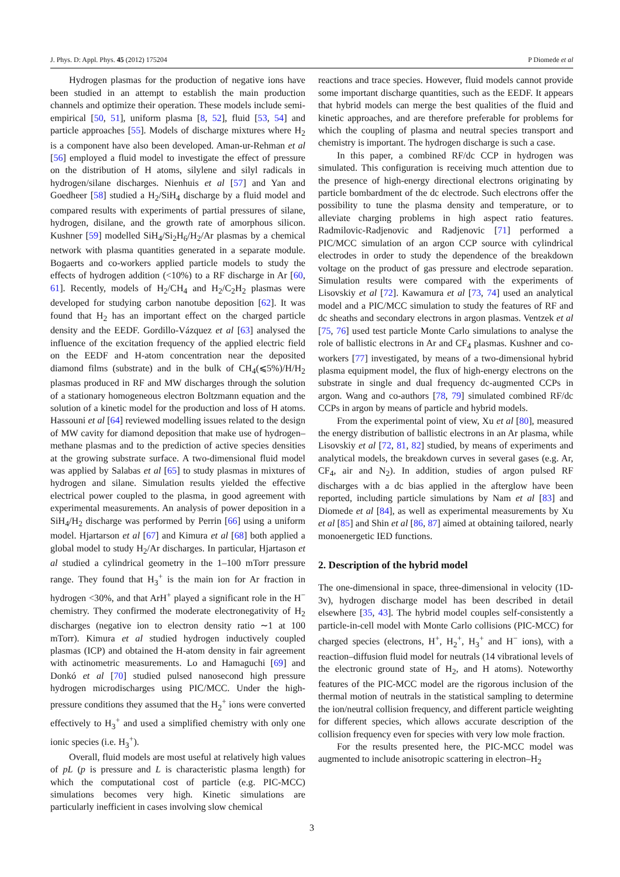J. Phys. D: Appl. Phys. 45 (2012) 175204 P Diomede et al
Hydrogen plasmas for the production of negative ions have been studied in an attempt to establish the main production channels and optimize their operation. These models include semi-empirical [50, 51], uniform plasma [8, 52], fluid [53, 54] and particle approaches [55]. Models of discharge mixtures where H<sub>2</sub> is a component have also been developed. Aman-ur-Rehman et al [56] employed a fluid model to investigate the effect of pressure on the distribution of H atoms, silylene and silyl radicals in hydrogen/silane discharges. Nienhuis et al [57] and Yan and Goedheer [58] studied a H<sub>2</sub>/SiH<sub>4</sub> discharge by a fluid model and compared results with experiments of partial pressures of silane, hydrogen, disilane, and the growth rate of amorphous silicon. Kushner [59] modelled SiH<sub>4</sub>/Si<sub>2</sub>H<sub>6</sub>/H<sub>2</sub>/Ar plasmas by a chemical network with plasma quantities generated in a separate module. Bogaerts and co-workers applied particle models to study the effects of hydrogen addition (<10%) to a RF discharge in Ar [60, 61]. Recently, models of H<sub>2</sub>/CH<sub>4</sub> and H<sub>2</sub>/C<sub>2</sub>H<sub>2</sub> plasmas were developed for studying carbon nanotube deposition [62]. It was found that H<sub>2</sub> has an important effect on the charged particle density and the EEDF. Gordillo-Vázquez et al [63] analysed the influence of the excitation frequency of the applied electric field on the EEDF and H-atom concentration near the deposited diamond films (substrate) and in the bulk of CH<sub>4</sub>(⩽5%)/H/H<sub>2</sub> plasmas produced in RF and MW discharges through the solution of a stationary homogeneous electron Boltzmann equation and the solution of a kinetic model for the production and loss of H atoms. Hassouni et al [64] reviewed modelling issues related to the design of MW cavity for diamond deposition that make use of hydrogen–methane plasmas and to the prediction of active species densities at the growing substrate surface. A two-dimensional fluid model was applied by Salabas et al [65] to study plasmas in mixtures of hydrogen and silane. Simulation results yielded the effective electrical power coupled to the plasma, in good agreement with experimental measurements. An analysis of power deposition in a SiH<sub>4</sub>/H<sub>2</sub> discharge was performed by Perrin [66] using a uniform model. Hjartarson et al [67] and Kimura et al [68] both applied a global model to study H<sub>2</sub>/Ar discharges. In particular, Hjartason et al studied a cylindrical geometry in the 1–100 mTorr pressure range. They found that H<sub>3</sub><sup>+</sup> is the main ion for Ar fraction in hydrogen <30%, and that ArH<sup>+</sup> played a significant role in the H<sup>−</sup> chemistry. They confirmed the moderate electronegativity of H<sub>2</sub> discharges (negative ion to electron density ratio ∼1 at 100 mTorr). Kimura et al studied hydrogen inductively coupled plasmas (ICP) and obtained the H-atom density in fair agreement with actinometric measurements. Lo and Hamaguchi [69] and Donkó et al [70] studied pulsed nanosecond high pressure hydrogen microdischarges using PIC/MCC. Under the high-pressure conditions they assumed that the H<sub>2</sub><sup>+</sup> ions were converted effectively to H<sub>3</sub><sup>+</sup> and used a simplified chemistry with only one ionic species (i.e. H<sub>3</sub><sup>+</sup>).
Overall, fluid models are most useful at relatively high values of pL (p is pressure and L is characteristic plasma length) for which the computational cost of particle (e.g. PIC-MCC) simulations becomes very high. Kinetic simulations are particularly inefficient in cases involving slow chemical
reactions and trace species. However, fluid models cannot provide some important discharge quantities, such as the EEDF. It appears that hybrid models can merge the best qualities of the fluid and kinetic approaches, and are therefore preferable for problems for which the coupling of plasma and neutral species transport and chemistry is important. The hydrogen discharge is such a case.
In this paper, a combined RF/dc CCP in hydrogen was simulated. This configuration is receiving much attention due to the presence of high-energy directional electrons originating by particle bombardment of the dc electrode. Such electrons offer the possibility to tune the plasma density and temperature, or to alleviate charging problems in high aspect ratio features. Radmilovic-Radjenovic and Radjenovic [71] performed a PIC/MCC simulation of an argon CCP source with cylindrical electrodes in order to study the dependence of the breakdown voltage on the product of gas pressure and electrode separation. Simulation results were compared with the experiments of Lisovskiy et al [72]. Kawamura et al [73, 74] used an analytical model and a PIC/MCC simulation to study the features of RF and dc sheaths and secondary electrons in argon plasmas. Ventzek et al [75, 76] used test particle Monte Carlo simulations to analyse the role of ballistic electrons in Ar and CF<sub>4</sub> plasmas. Kushner and co-workers [77] investigated, by means of a two-dimensional hybrid plasma equipment model, the flux of high-energy electrons on the substrate in single and dual frequency dc-augmented CCPs in argon. Wang and co-authors [78, 79] simulated combined RF/dc CCPs in argon by means of particle and hybrid models.
From the experimental point of view, Xu et al [80], measured the energy distribution of ballistic electrons in an Ar plasma, while Lisovskiy et al [72, 81, 82] studied, by means of experiments and analytical models, the breakdown curves in several gases (e.g. Ar, CF<sub>4</sub>, air and N<sub>2</sub>). In addition, studies of argon pulsed RF discharges with a dc bias applied in the afterglow have been reported, including particle simulations by Nam et al [83] and Diomede et al [84], as well as experimental measurements by Xu et al [85] and Shin et al [86, 87] aimed at obtaining tailored, nearly monoenergetic IED functions.
2. Description of the hybrid model
The one-dimensional in space, three-dimensional in velocity (1D-3v), hydrogen discharge model has been described in detail elsewhere [35, 43]. The hybrid model couples self-consistently a particle-in-cell model with Monte Carlo collisions (PIC-MCC) for charged species (electrons, H<sup>+</sup>, H<sub>2</sub><sup>+</sup>, H<sub>3</sub><sup>+</sup> and H<sup>−</sup> ions), with a reaction–diffusion fluid model for neutrals (14 vibrational levels of the electronic ground state of H<sub>2</sub>, and H atoms). Noteworthy features of the PIC-MCC model are the rigorous inclusion of the thermal motion of neutrals in the statistical sampling to determine the ion/neutral collision frequency, and different particle weighting for different species, which allows accurate description of the collision frequency even for species with very low mole fraction.
For the results presented here, the PIC-MCC model was augmented to include anisotropic scattering in electron–H<sub>2</sub>
3